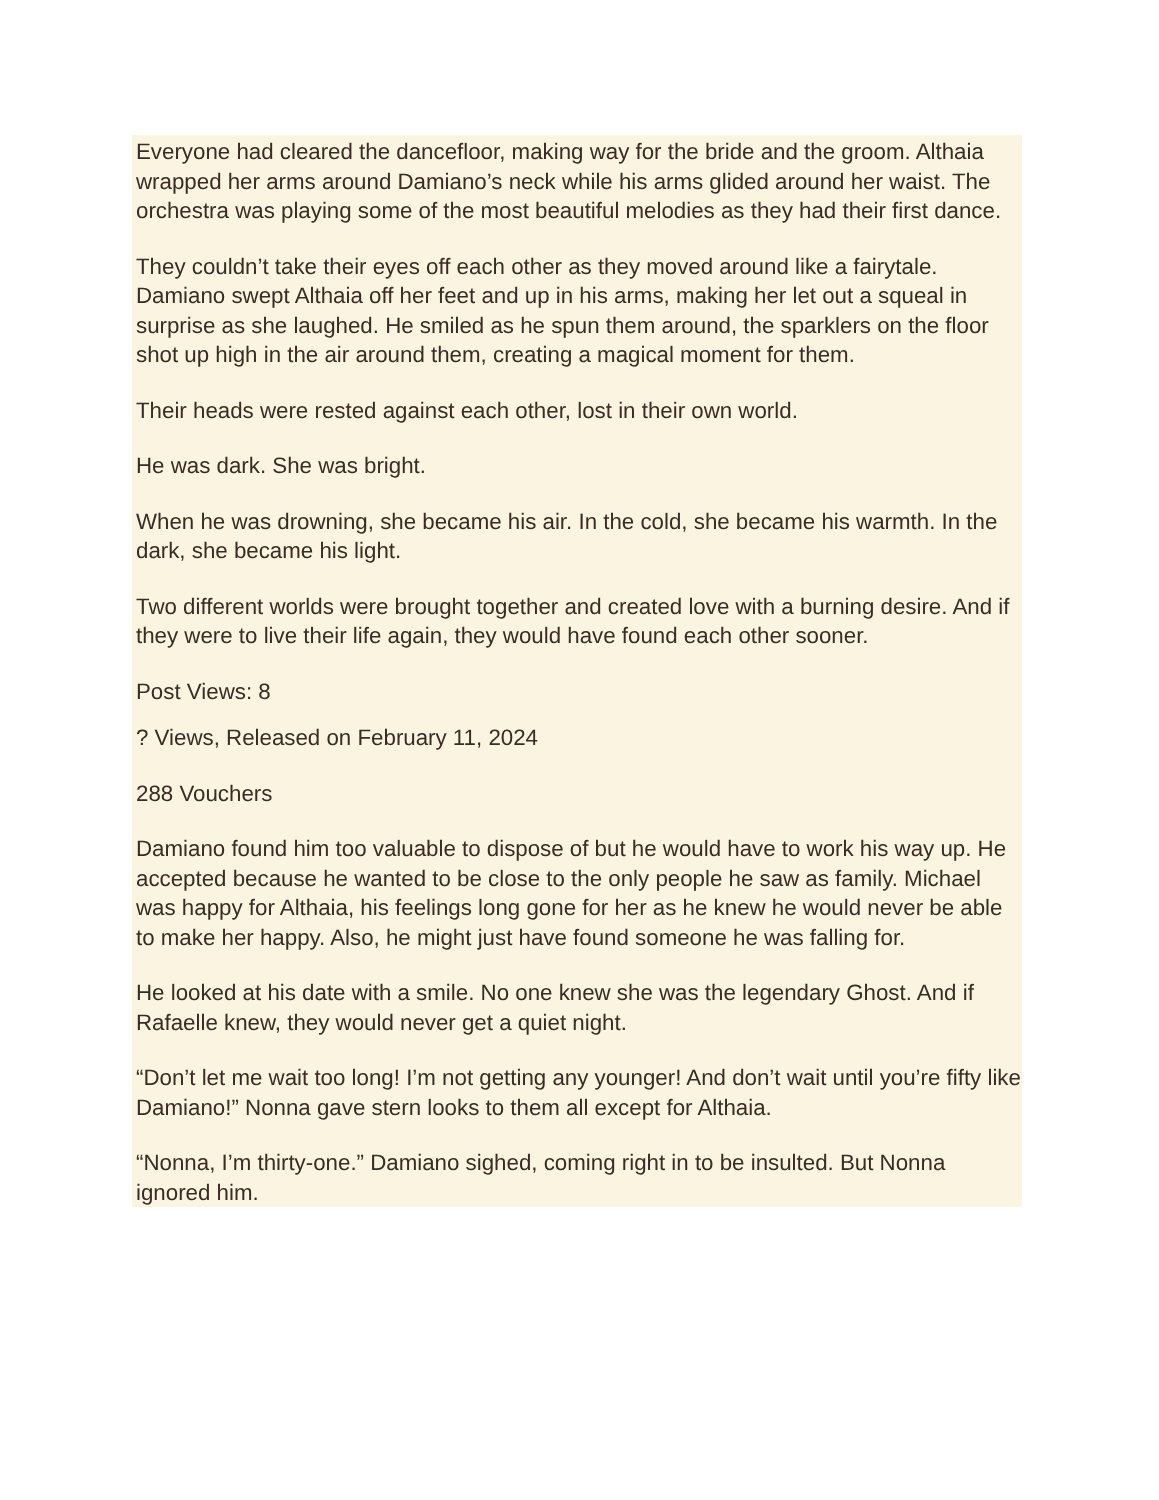Everyone had cleared the dancefloor, making way for the bride and the groom. Althaia wrapped her arms around Damiano’s neck while his arms glided around her waist. The orchestra was playing some of the most beautiful melodies as they had their first dance.
They couldn’t take their eyes off each other as they moved around like a fairytale. Damiano swept Althaia off her feet and up in his arms, making her let out a squeal in surprise as she laughed. He smiled as he spun them around, the sparklers on the floor shot up high in the air around them, creating a magical moment for them.
Their heads were rested against each other, lost in their own world.
He was dark. She was bright.
When he was drowning, she became his air. In the cold, she became his warmth. In the dark, she became his light.
Two different worlds were brought together and created love with a burning desire. And if they were to live their life again, they would have found each other sooner.
Post Views: 8
? Views, Released on February 11, 2024
288 Vouchers
Damiano found him too valuable to dispose of but he would have to work his way up. He accepted because he wanted to be close to the only people he saw as family. Michael was happy for Althaia, his feelings long gone for her as he knew he would never be able to make her happy. Also, he might just have found someone he was falling for.
He looked at his date with a smile. No one knew she was the legendary Ghost. And if Rafaelle knew, they would never get a quiet night.
“Don’t let me wait too long! I’m not getting any younger! And don’t wait until you’re fifty like Damiano!” Nonna gave stern looks to them all except for Althaia.
“Nonna, I’m thirty-one.” Damiano sighed, coming right in to be insulted. But Nonna ignored him.